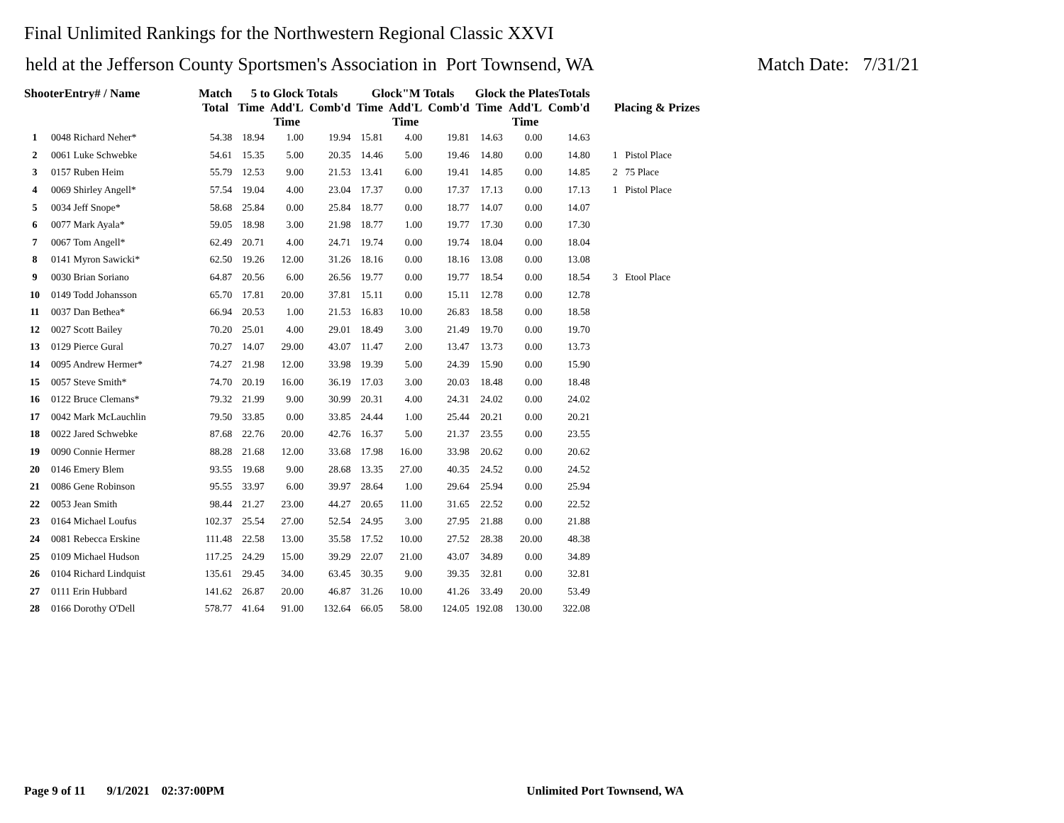Final Unlimited Rankings for the Northwestern Regional Classic XXVI
held at the Jefferson County Sportsmen's Association in Port Townsend, WA Match Date: 7/31/21
| ShooterEntry# / Name | | Match Total | 5 to Glock Totals | | | Glock"M Totals | | | Glock the PlatesTotals | | | Placing & Prizes |
| --- | --- | --- | --- | --- | --- | --- | --- | --- | --- | --- | --- | --- |
| | | | Time | Add'L Time | Comb'd | Time | Add'L Time | Comb'd | Time | Add'L Time | Comb'd | |
| 1 | 0048 Richard Neher* | 54.38 | 18.94 | 1.00 | 19.94 | 15.81 | 4.00 | 19.81 | 14.63 | 0.00 | 14.63 | |
| 2 | 0061 Luke Schwebke | 54.61 | 15.35 | 5.00 | 20.35 | 14.46 | 5.00 | 19.46 | 14.80 | 0.00 | 14.80 | 1 Pistol Place |
| 3 | 0157 Ruben Heim | 55.79 | 12.53 | 9.00 | 21.53 | 13.41 | 6.00 | 19.41 | 14.85 | 0.00 | 14.85 | 2 75 Place |
| 4 | 0069 Shirley Angell* | 57.54 | 19.04 | 4.00 | 23.04 | 17.37 | 0.00 | 17.37 | 17.13 | 0.00 | 17.13 | 1 Pistol Place |
| 5 | 0034 Jeff Snope* | 58.68 | 25.84 | 0.00 | 25.84 | 18.77 | 0.00 | 18.77 | 14.07 | 0.00 | 14.07 | |
| 6 | 0077 Mark Ayala* | 59.05 | 18.98 | 3.00 | 21.98 | 18.77 | 1.00 | 19.77 | 17.30 | 0.00 | 17.30 | |
| 7 | 0067 Tom Angell* | 62.49 | 20.71 | 4.00 | 24.71 | 19.74 | 0.00 | 19.74 | 18.04 | 0.00 | 18.04 | |
| 8 | 0141 Myron Sawicki* | 62.50 | 19.26 | 12.00 | 31.26 | 18.16 | 0.00 | 18.16 | 13.08 | 0.00 | 13.08 | |
| 9 | 0030 Brian Soriano | 64.87 | 20.56 | 6.00 | 26.56 | 19.77 | 0.00 | 19.77 | 18.54 | 0.00 | 18.54 | 3 Etool Place |
| 10 | 0149 Todd Johansson | 65.70 | 17.81 | 20.00 | 37.81 | 15.11 | 0.00 | 15.11 | 12.78 | 0.00 | 12.78 | |
| 11 | 0037 Dan Bethea* | 66.94 | 20.53 | 1.00 | 21.53 | 16.83 | 10.00 | 26.83 | 18.58 | 0.00 | 18.58 | |
| 12 | 0027 Scott Bailey | 70.20 | 25.01 | 4.00 | 29.01 | 18.49 | 3.00 | 21.49 | 19.70 | 0.00 | 19.70 | |
| 13 | 0129 Pierce Gural | 70.27 | 14.07 | 29.00 | 43.07 | 11.47 | 2.00 | 13.47 | 13.73 | 0.00 | 13.73 | |
| 14 | 0095 Andrew Hermer* | 74.27 | 21.98 | 12.00 | 33.98 | 19.39 | 5.00 | 24.39 | 15.90 | 0.00 | 15.90 | |
| 15 | 0057 Steve Smith* | 74.70 | 20.19 | 16.00 | 36.19 | 17.03 | 3.00 | 20.03 | 18.48 | 0.00 | 18.48 | |
| 16 | 0122 Bruce Clemans* | 79.32 | 21.99 | 9.00 | 30.99 | 20.31 | 4.00 | 24.31 | 24.02 | 0.00 | 24.02 | |
| 17 | 0042 Mark McLauchlin | 79.50 | 33.85 | 0.00 | 33.85 | 24.44 | 1.00 | 25.44 | 20.21 | 0.00 | 20.21 | |
| 18 | 0022 Jared Schwebke | 87.68 | 22.76 | 20.00 | 42.76 | 16.37 | 5.00 | 21.37 | 23.55 | 0.00 | 23.55 | |
| 19 | 0090 Connie Hermer | 88.28 | 21.68 | 12.00 | 33.68 | 17.98 | 16.00 | 33.98 | 20.62 | 0.00 | 20.62 | |
| 20 | 0146 Emery Blem | 93.55 | 19.68 | 9.00 | 28.68 | 13.35 | 27.00 | 40.35 | 24.52 | 0.00 | 24.52 | |
| 21 | 0086 Gene Robinson | 95.55 | 33.97 | 6.00 | 39.97 | 28.64 | 1.00 | 29.64 | 25.94 | 0.00 | 25.94 | |
| 22 | 0053 Jean Smith | 98.44 | 21.27 | 23.00 | 44.27 | 20.65 | 11.00 | 31.65 | 22.52 | 0.00 | 22.52 | |
| 23 | 0164 Michael Loufus | 102.37 | 25.54 | 27.00 | 52.54 | 24.95 | 3.00 | 27.95 | 21.88 | 0.00 | 21.88 | |
| 24 | 0081 Rebecca Erskine | 111.48 | 22.58 | 13.00 | 35.58 | 17.52 | 10.00 | 27.52 | 28.38 | 20.00 | 48.38 | |
| 25 | 0109 Michael Hudson | 117.25 | 24.29 | 15.00 | 39.29 | 22.07 | 21.00 | 43.07 | 34.89 | 0.00 | 34.89 | |
| 26 | 0104 Richard Lindquist | 135.61 | 29.45 | 34.00 | 63.45 | 30.35 | 9.00 | 39.35 | 32.81 | 0.00 | 32.81 | |
| 27 | 0111 Erin Hubbard | 141.62 | 26.87 | 20.00 | 46.87 | 31.26 | 10.00 | 41.26 | 33.49 | 20.00 | 53.49 | |
| 28 | 0166 Dorothy O'Dell | 578.77 | 41.64 | 91.00 | 132.64 | 66.05 | 58.00 | 124.05 | 192.08 | 130.00 | 322.08 | |
Page 9 of 11 9/1/2021 02:37:00PM Unlimited Port Townsend, WA